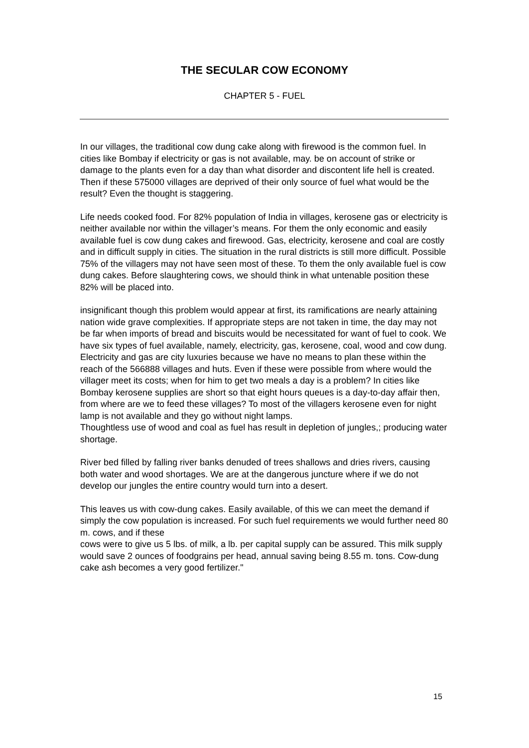THE SECULAR COW ECONOMY
CHAPTER 5 - FUEL
In our villages, the traditional cow dung cake along with firewood is the common fuel. In cities like Bombay if electricity or gas is not available, may. be on account of strike or damage to the plants even for a day than what disorder and discontent life hell is created. Then if these 575000 villages are deprived of their only source of fuel what would be the result? Even the thought is staggering.
Life needs cooked food. For 82% population of India in villages, kerosene gas or electricity is neither available nor within the villager’s means. For them the only economic and easily available fuel is cow dung cakes and firewood. Gas, electricity, kerosene and coal are costly and in difficult supply in cities. The situation in the rural districts is still more difficult. Possible 75% of the villagers may not have seen most of these. To them the only available fuel is cow dung cakes. Before slaughtering cows, we should think in what untenable position these 82% will be placed into.
insignificant though this problem would appear at first, its ramifications are nearly attaining nation wide grave complexities. If appropriate steps are not taken in time, the day may not be far when imports of bread and biscuits would be necessitated for want of fuel to cook. We have six types of fuel available, namely, electricity, gas, kerosene, coal, wood and cow dung. Electricity and gas are city luxuries because we have no means to plan these within the reach of the 566888 villages and huts. Even if these were possible from where would the villager meet its costs; when for him to get two meals a day is a problem? In cities like Bombay kerosene supplies are short so that eight hours queues is a day-to-day affair then, from where are we to feed these villages? To most of the villagers kerosene even for night lamp is not available and they go without night lamps.
Thoughtless use of wood and coal as fuel has result in depletion of jungles,; producing water shortage.
River bed filled by falling river banks denuded of trees shallows and dries rivers, causing both water and wood shortages. We are at the dangerous juncture where if we do not develop our jungles the entire country would turn into a desert.
This leaves us with cow-dung cakes. Easily available, of this we can meet the demand if simply the cow population is increased. For such fuel requirements we would further need 80 m. cows, and if these
cows were to give us 5 lbs. of milk, a lb. per capital supply can be assured. This milk supply would save 2 ounces of foodgrains per head, annual saving being 8.55 m. tons. Cow-dung cake ash becomes a very good fertilizer."
15